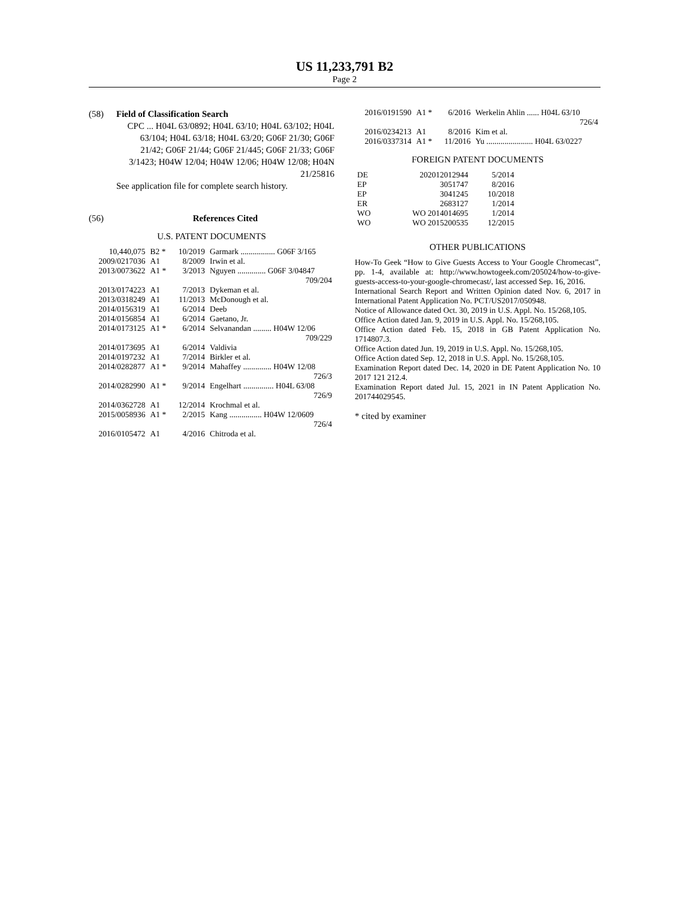US 11,233,791 B2
Page 2
(58) Field of Classification Search
CPC ... H04L 63/0892; H04L 63/10; H04L 63/102; H04L 63/104; H04L 63/18; H04L 63/20; G06F 21/30; G06F 21/42; G06F 21/44; G06F 21/445; G06F 21/33; G06F 3/1423; H04W 12/04; H04W 12/06; H04W 12/08; H04N 21/25816
See application file for complete search history.
(56) References Cited
U.S. PATENT DOCUMENTS
| 10,440,075 | B2 * | 10/2019 | Garmark ................. G06F 3/165 |
| 2009/0217036 | A1 | 8/2009 | Irwin et al. |
| 2013/0073622 | A1 * | 3/2013 | Nguyen .............. G06F 3/04847 709/204 |
| 2013/0174223 | A1 | 7/2013 | Dykeman et al. |
| 2013/0318249 | A1 | 11/2013 | McDonough et al. |
| 2014/0156319 | A1 | 6/2014 | Deeb |
| 2014/0156854 | A1 | 6/2014 | Gaetano, Jr. |
| 2014/0173125 | A1 * | 6/2014 | Selvanandan ......... H04W 12/06 709/229 |
| 2014/0173695 | A1 | 6/2014 | Valdivia |
| 2014/0197232 | A1 | 7/2014 | Birkler et al. |
| 2014/0282877 | A1 * | 9/2014 | Mahaffey .............. H04W 12/08 726/3 |
| 2014/0282990 | A1 * | 9/2014 | Engelhart ............... H04L 63/08 726/9 |
| 2014/0362728 | A1 | 12/2014 | Krochmal et al. |
| 2015/0058936 | A1 * | 2/2015 | Kang ................ H04W 12/0609 726/4 |
| 2016/0105472 | A1 | 4/2016 | Chitroda et al. |
| 2016/0191590 | A1 * | 6/2016 | Werkelin Ahlin ...... H04L 63/10 726/4 |
| 2016/0234213 | A1 | 8/2016 | Kim et al. |
| 2016/0337314 | A1 * | 11/2016 | Yu ....................... H04L 63/0227 |
FOREIGN PATENT DOCUMENTS
| DE | 202012012944 | 5/2014 |
| EP | 3051747 | 8/2016 |
| EP | 3041245 | 10/2018 |
| ER | 2683127 | 1/2014 |
| WO | WO 2014014695 | 1/2014 |
| WO | WO 2015200535 | 12/2015 |
OTHER PUBLICATIONS
How-To Geek “How to Give Guests Access to Your Google Chromecast”, pp. 1-4, available at: http://www.howtogeek.com/205024/how-to-give-guests-access-to-your-google-chromecast/, last accessed Sep. 16, 2016.
International Search Report and Written Opinion dated Nov. 6, 2017 in International Patent Application No. PCT/US2017/050948.
Notice of Allowance dated Oct. 30, 2019 in U.S. Appl. No. 15/268,105.
Office Action dated Jan. 9, 2019 in U.S. Appl. No. 15/268,105.
Office Action dated Feb. 15, 2018 in GB Patent Application No. 1714807.3.
Office Action dated Jun. 19, 2019 in U.S. Appl. No. 15/268,105.
Office Action dated Sep. 12, 2018 in U.S. Appl. No. 15/268,105.
Examination Report dated Dec. 14, 2020 in DE Patent Application No. 10 2017 121 212.4.
Examination Report dated Jul. 15, 2021 in IN Patent Application No. 201744029545.
* cited by examiner